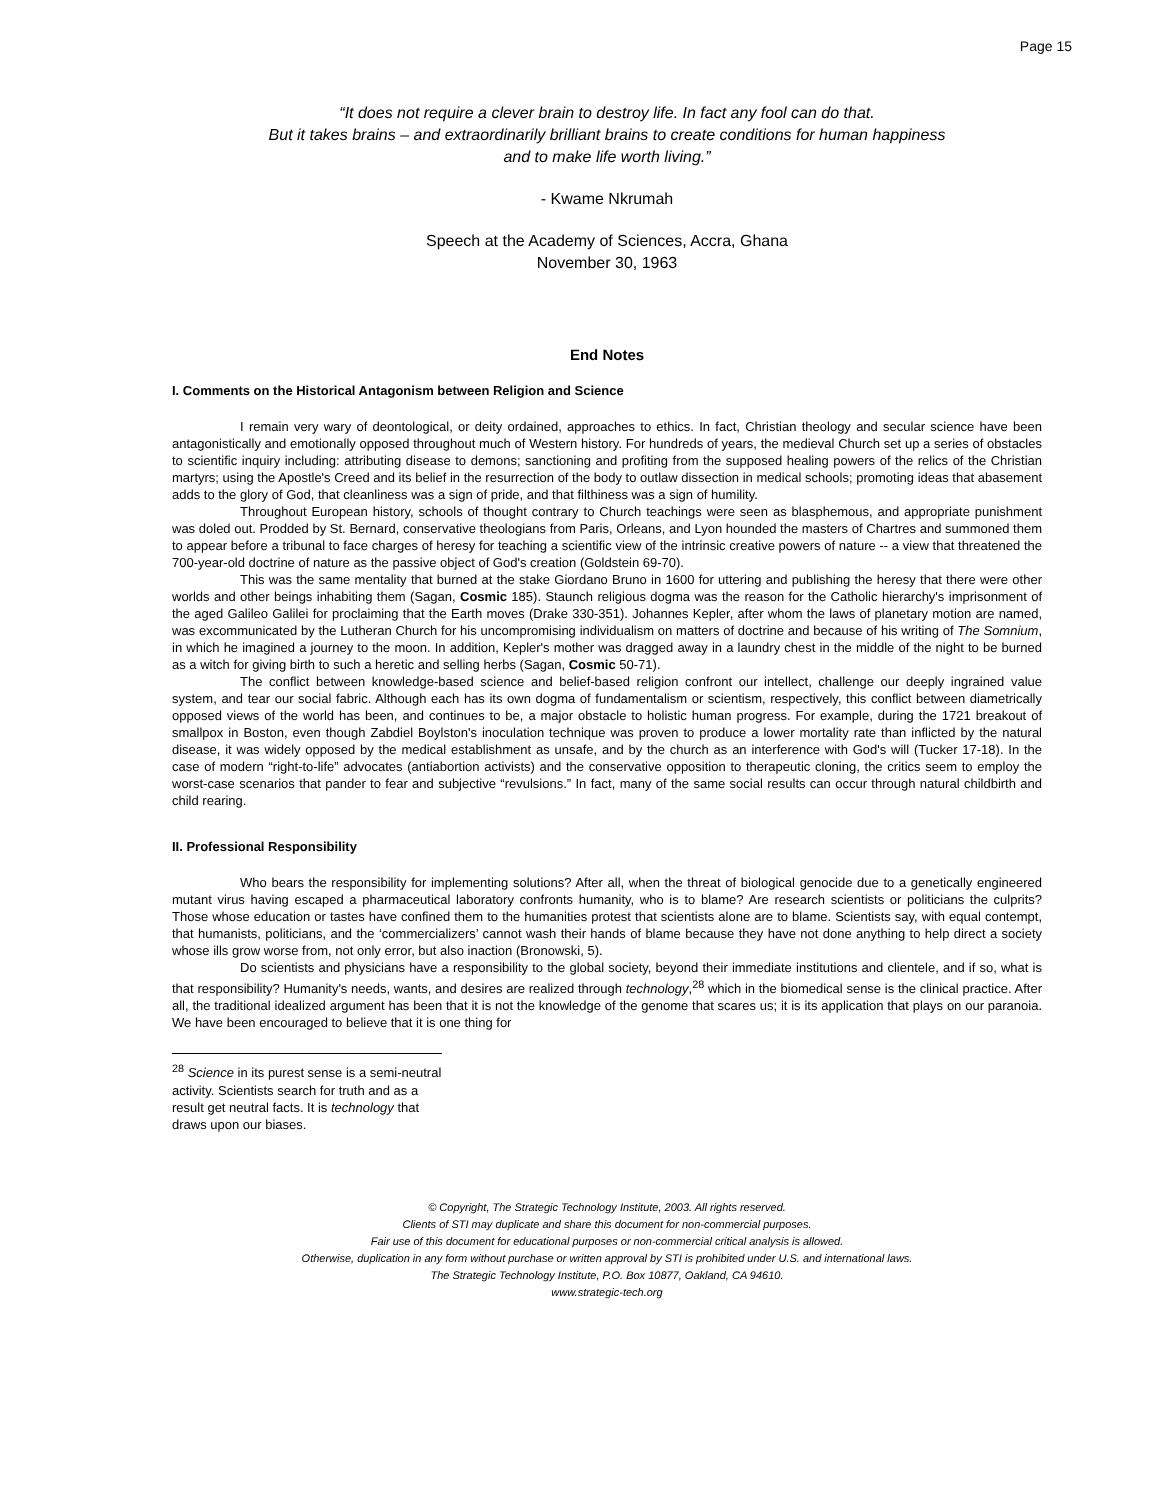Page 15
“It does not require a clever brain to destroy life. In fact any fool can do that.
But it takes brains – and extraordinarily brilliant brains to create conditions for human happiness
and to make life worth living.”
- Kwame Nkrumah
Speech at the Academy of Sciences, Accra, Ghana
November 30, 1963
End Notes
I. Comments on the Historical Antagonism between Religion and Science
I remain very wary of deontological, or deity ordained, approaches to ethics. In fact, Christian theology and secular science have been antagonistically and emotionally opposed throughout much of Western history. For hundreds of years, the medieval Church set up a series of obstacles to scientific inquiry including: attributing disease to demons; sanctioning and profiting from the supposed healing powers of the relics of the Christian martyrs; using the Apostle's Creed and its belief in the resurrection of the body to outlaw dissection in medical schools; promoting ideas that abasement adds to the glory of God, that cleanliness was a sign of pride, and that filthiness was a sign of humility.
Throughout European history, schools of thought contrary to Church teachings were seen as blasphemous, and appropriate punishment was doled out. Prodded by St. Bernard, conservative theologians from Paris, Orleans, and Lyon hounded the masters of Chartres and summoned them to appear before a tribunal to face charges of heresy for teaching a scientific view of the intrinsic creative powers of nature -- a view that threatened the 700-year-old doctrine of nature as the passive object of God's creation (Goldstein 69-70).
This was the same mentality that burned at the stake Giordano Bruno in 1600 for uttering and publishing the heresy that there were other worlds and other beings inhabiting them (Sagan, Cosmic 185). Staunch religious dogma was the reason for the Catholic hierarchy's imprisonment of the aged Galileo Galilei for proclaiming that the Earth moves (Drake 330-351). Johannes Kepler, after whom the laws of planetary motion are named, was excommunicated by the Lutheran Church for his uncompromising individualism on matters of doctrine and because of his writing of The Somnium, in which he imagined a journey to the moon. In addition, Kepler's mother was dragged away in a laundry chest in the middle of the night to be burned as a witch for giving birth to such a heretic and selling herbs (Sagan, Cosmic 50-71).
The conflict between knowledge-based science and belief-based religion confront our intellect, challenge our deeply ingrained value system, and tear our social fabric. Although each has its own dogma of fundamentalism or scientism, respectively, this conflict between diametrically opposed views of the world has been, and continues to be, a major obstacle to holistic human progress. For example, during the 1721 breakout of smallpox in Boston, even though Zabdiel Boylston's inoculation technique was proven to produce a lower mortality rate than inflicted by the natural disease, it was widely opposed by the medical establishment as unsafe, and by the church as an interference with God's will (Tucker 17-18). In the case of modern “right-to-life” advocates (antiabortion activists) and the conservative opposition to therapeutic cloning, the critics seem to employ the worst-case scenarios that pander to fear and subjective “revulsions.” In fact, many of the same social results can occur through natural childbirth and child rearing.
II. Professional Responsibility
Who bears the responsibility for implementing solutions? After all, when the threat of biological genocide due to a genetically engineered mutant virus having escaped a pharmaceutical laboratory confronts humanity, who is to blame? Are research scientists or politicians the culprits? Those whose education or tastes have confined them to the humanities protest that scientists alone are to blame. Scientists say, with equal contempt, that humanists, politicians, and the ‘commercializers’ cannot wash their hands of blame because they have not done anything to help direct a society whose ills grow worse from, not only error, but also inaction (Bronowski, 5).
Do scientists and physicians have a responsibility to the global society, beyond their immediate institutions and clientele, and if so, what is that responsibility? Humanity's needs, wants, and desires are realized through technology,<sup>28</sup> which in the biomedical sense is the clinical practice. After all, the traditional idealized argument has been that it is not the knowledge of the genome that scares us; it is its application that plays on our paranoia. We have been encouraged to believe that it is one thing for
<sup>28</sup> Science in its purest sense is a semi-neutral activity. Scientists search for truth and as a result get neutral facts. It is technology that draws upon our biases.
© Copyright, The Strategic Technology Institute, 2003. All rights reserved.
Clients of STI may duplicate and share this document for non-commercial purposes.
Fair use of this document for educational purposes or non-commercial critical analysis is allowed.
Otherwise, duplication in any form without purchase or written approval by STI is prohibited under U.S. and international laws.
The Strategic Technology Institute, P.O. Box 10877, Oakland, CA 94610.
www.strategic-tech.org